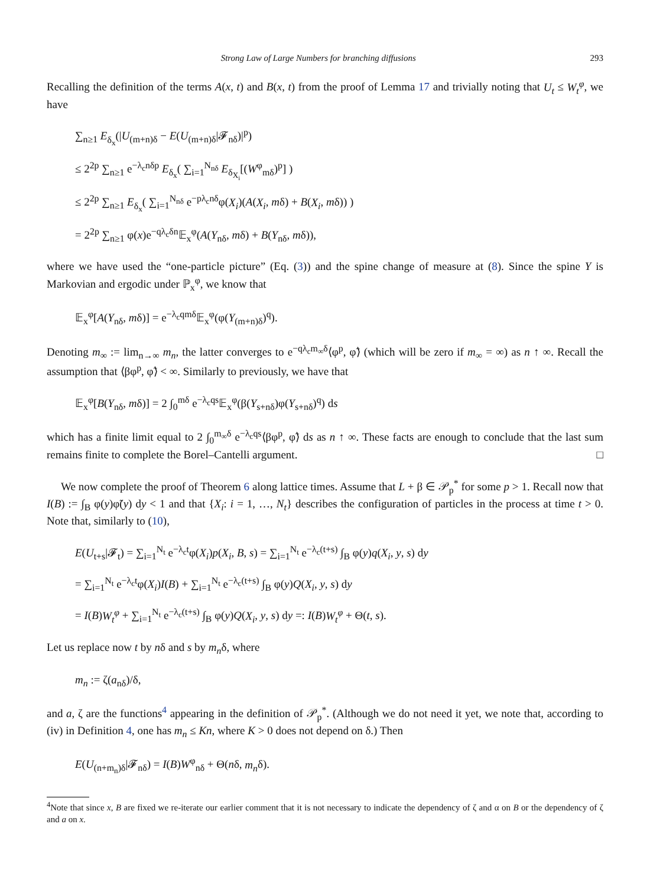Strong Law of Large Numbers for branching diffusions 293
Recalling the definition of the terms A(x, t) and B(x, t) from the proof of Lemma 17 and trivially noting that U<sub>t</sub> ≤ W<sub>t</sub><sup>φ</sup>, we have
∑<sub>n≥1</sub> E<sub>δ<sub>x</sub></sub>(|U<sub>(m+n)δ</sub> − E(U<sub>(m+n)δ</sub>|𝓕<sub>nδ</sub>)|<sup>p</sup>)
≤ 2<sup>2p</sup> ∑<sub>n≥1</sub> e<sup>−λ<sub>c</sub>nδp</sup> E<sub>δ<sub>x</sub></sub>( ∑<sub>i=1</sub><sup>N<sub>nδ</sub></sup> E<sub>δ<sub>X<sub>i</sub></sub></sub>[(W<sup>φ</sup><sub>mδ</sub>)<sup>p</sup>] )
≤ 2<sup>2p</sup> ∑<sub>n≥1</sub> E<sub>δ<sub>x</sub></sub>( ∑<sub>i=1</sub><sup>N<sub>nδ</sub></sup> e<sup>−pλ<sub>c</sub>nδ</sup>φ(X<sub>i</sub>)(A(X<sub>i</sub>, mδ) + B(X<sub>i</sub>, mδ)) )
= 2<sup>2p</sup> ∑<sub>n≥1</sub> φ(x)e<sup>−qλ<sub>c</sub>δn</sup>𝔼<sub>x</sub><sup>φ</sup>(A(Y<sub>nδ</sub>, mδ) + B(Y<sub>nδ</sub>, mδ)),
where we have used the “one-particle picture” (Eq. (3)) and the spine change of measure at (8). Since the spine Y is Markovian and ergodic under ℙ<sub>x</sub><sup>φ</sup>, we know that
𝔼<sub>x</sub><sup>φ</sup>[A(Y<sub>nδ</sub>, mδ)] = e<sup>−λ<sub>c</sub>qmδ</sup>𝔼<sub>x</sub><sup>φ</sup>(φ(Y<sub>(m+n)δ</sub>)<sup>q</sup>).
Denoting m<sub>∞</sub> := lim<sub>n→∞</sub> m<sub>n</sub>, the latter converges to e<sup>−qλ<sub>c</sub>m<sub>∞</sub>δ</sup>⟨φ<sup>p</sup>, φ̃⟩ (which will be zero if m<sub>∞</sub> = ∞) as n ↑ ∞. Recall the assumption that ⟨βφ<sup>p</sup>, φ̃⟩ < ∞. Similarly to previously, we have that
𝔼<sub>x</sub><sup>φ</sup>[B(Y<sub>nδ</sub>, mδ)] = 2 ∫<sub>0</sub><sup>mδ</sup> e<sup>−λ<sub>c</sub>qs</sup>𝔼<sub>x</sub><sup>φ</sup>(β(Y<sub>s+nδ</sub>)φ(Y<sub>s+nδ</sub>)<sup>q</sup>) ds
which has a finite limit equal to 2 ∫<sub>0</sub><sup>m<sub>∞</sub>δ</sup> e<sup>−λ<sub>c</sub>qs</sup>⟨βφ<sup>p</sup>, φ̃⟩ ds as n ↑ ∞. These facts are enough to conclude that the last sum remains finite to complete the Borel–Cantelli argument. □
We now complete the proof of Theorem 6 along lattice times. Assume that L + β ∈ 𝒫<sub>p</sub><sup>*</sup> for some p > 1. Recall now that I(B) := ∫<sub>B</sub> φ(y)φ̃(y) dy < 1 and that {X<sub>i</sub>: i = 1, …, N<sub>t</sub>} describes the configuration of particles in the process at time t > 0. Note that, similarly to (10),
E(U<sub>t+s</sub>|𝓕<sub>t</sub>) = ∑<sub>i=1</sub><sup>N<sub>t</sub></sup> e<sup>−λ<sub>c</sub>t</sup>φ(X<sub>i</sub>)p(X<sub>i</sub>, B, s) = ∑<sub>i=1</sub><sup>N<sub>t</sub></sup> e<sup>−λ<sub>c</sub>(t+s)</sup> ∫<sub>B</sub> φ(y)q(X<sub>i</sub>, y, s) dy
= ∑<sub>i=1</sub><sup>N<sub>t</sub></sup> e<sup>−λ<sub>c</sub>t</sup>φ(X<sub>i</sub>)I(B) + ∑<sub>i=1</sub><sup>N<sub>t</sub></sup> e<sup>−λ<sub>c</sub>(t+s)</sup> ∫<sub>B</sub> φ(y)Q(X<sub>i</sub>, y, s) dy
= I(B)W<sub>t</sub><sup>φ</sup> + ∑<sub>i=1</sub><sup>N<sub>t</sub></sup> e<sup>−λ<sub>c</sub>(t+s)</sup> ∫<sub>B</sub> φ(y)Q(X<sub>i</sub>, y, s) dy =: I(B)W<sub>t</sub><sup>φ</sup> + Θ(t, s).
Let us replace now t by nδ and s by m<sub>n</sub>δ, where
m<sub>n</sub> := ζ(a<sub>nδ</sub>)/δ,
and a, ζ are the functions<sup>4</sup> appearing in the definition of 𝒫<sub>p</sub><sup>*</sup>. (Although we do not need it yet, we note that, according to (iv) in Definition 4, one has m<sub>n</sub> ≤ Kn, where K > 0 does not depend on δ.) Then
E(U<sub>(n+m<sub>n</sub>)δ</sub>|𝓕<sub>nδ</sub>) = I(B)W<sup>φ</sup><sub>nδ</sub> + Θ(nδ, m<sub>n</sub>δ).
<sup>4</sup> Note that since x, B are fixed we re-iterate our earlier comment that it is not necessary to indicate the dependency of ζ and α on B or the dependency of ζ and a on x.